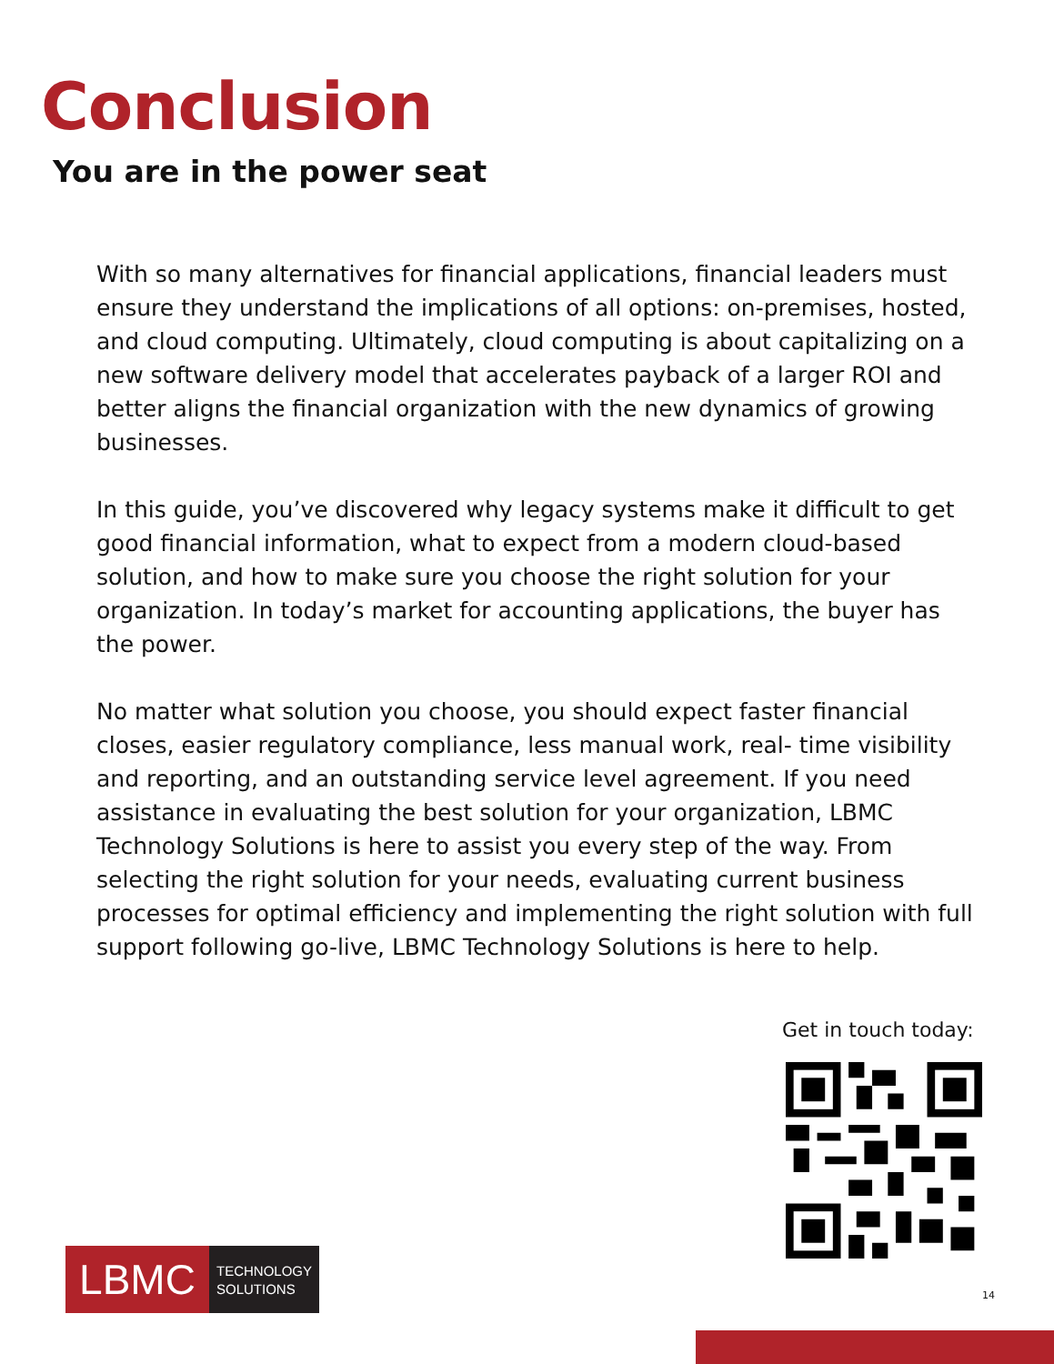Conclusion
You are in the power seat
With so many alternatives for financial applications, financial leaders must ensure they understand the implications of all options: on-premises, hosted, and cloud computing. Ultimately, cloud computing is about capitalizing on a new software delivery model that accelerates payback of a larger ROI and better aligns the financial organization with the new dynamics of growing businesses.
In this guide, you’ve discovered why legacy systems make it difficult to get good financial information, what to expect from a modern cloud-based solution, and how to make sure you choose the right solution for your organization. In today’s market for accounting applications, the buyer has the power.
No matter what solution you choose, you should expect faster financial closes, easier regulatory compliance, less manual work, real- time visibility and reporting, and an outstanding service level agreement. If you need assistance in evaluating the best solution for your organization, LBMC Technology Solutions is here to assist you every step of the way. From selecting the right solution for your needs, evaluating current business processes for optimal efficiency and implementing the right solution with full support following go-live, LBMC Technology Solutions is here to help.
Get in touch today:
LBMC
TECHNOLOGY
SOLUTIONS
14